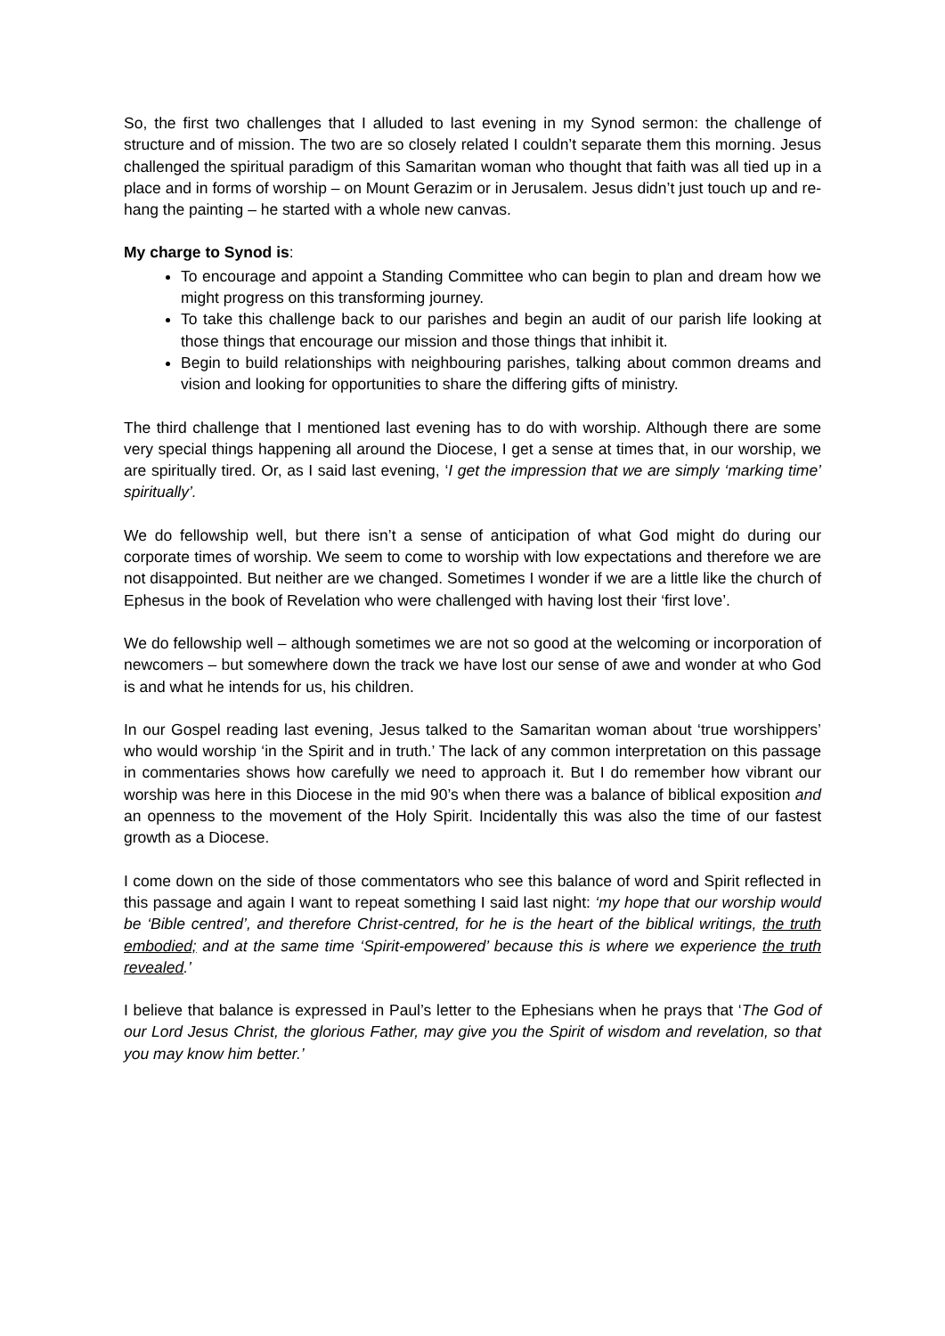So, the first two challenges that I alluded to last evening in my Synod sermon: the challenge of structure and of mission. The two are so closely related I couldn’t separate them this morning. Jesus challenged the spiritual paradigm of this Samaritan woman who thought that faith was all tied up in a place and in forms of worship – on Mount Gerazim or in Jerusalem. Jesus didn’t just touch up and re-hang the painting – he started with a whole new canvas.
My charge to Synod is:
To encourage and appoint a Standing Committee who can begin to plan and dream how we might progress on this transforming journey.
To take this challenge back to our parishes and begin an audit of our parish life looking at those things that encourage our mission and those things that inhibit it.
Begin to build relationships with neighbouring parishes, talking about common dreams and vision and looking for opportunities to share the differing gifts of ministry.
The third challenge that I mentioned last evening has to do with worship. Although there are some very special things happening all around the Diocese, I get a sense at times that, in our worship, we are spiritually tired. Or, as I said last evening, ‘I get the impression that we are simply ‘marking time’ spiritually’.
We do fellowship well, but there isn’t a sense of anticipation of what God might do during our corporate times of worship. We seem to come to worship with low expectations and therefore we are not disappointed. But neither are we changed. Sometimes I wonder if we are a little like the church of Ephesus in the book of Revelation who were challenged with having lost their ‘first love’.
We do fellowship well – although sometimes we are not so good at the welcoming or incorporation of newcomers – but somewhere down the track we have lost our sense of awe and wonder at who God is and what he intends for us, his children.
In our Gospel reading last evening, Jesus talked to the Samaritan woman about ‘true worshippers’ who would worship ‘in the Spirit and in truth.’ The lack of any common interpretation on this passage in commentaries shows how carefully we need to approach it. But I do remember how vibrant our worship was here in this Diocese in the mid 90’s when there was a balance of biblical exposition and an openness to the movement of the Holy Spirit. Incidentally this was also the time of our fastest growth as a Diocese.
I come down on the side of those commentators who see this balance of word and Spirit reflected in this passage and again I want to repeat something I said last night: ‘my hope that our worship would be ‘Bible centred’, and therefore Christ-centred, for he is the heart of the biblical writings, the truth embodied; and at the same time ‘Spirit-empowered’ because this is where we experience the truth revealed.’
I believe that balance is expressed in Paul’s letter to the Ephesians when he prays that ‘The God of our Lord Jesus Christ, the glorious Father, may give you the Spirit of wisdom and revelation, so that you may know him better.’